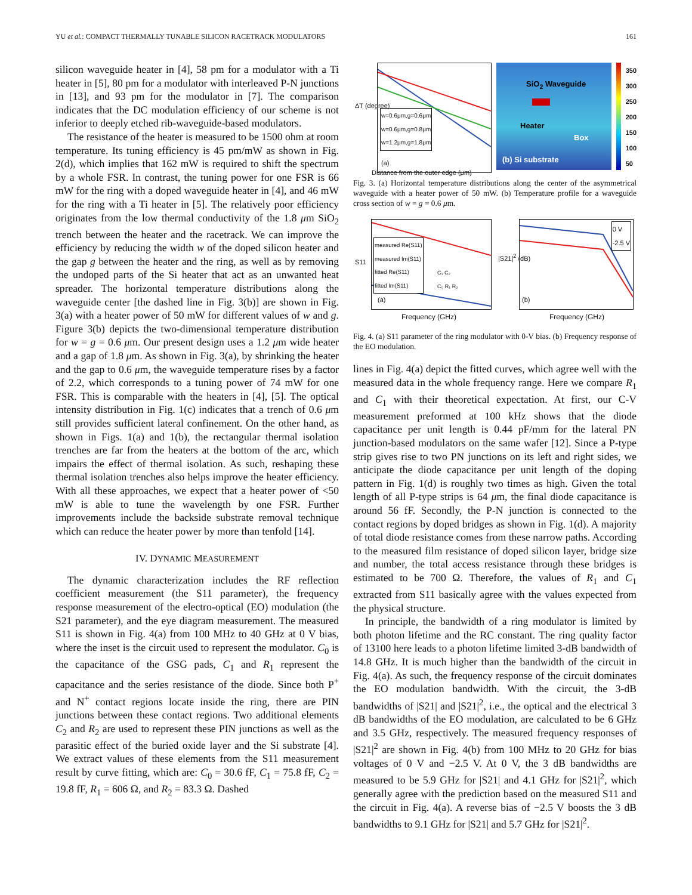YU et al.: COMPACT THERMALLY TUNABLE SILICON RACETRACK MODULATORS 161
silicon waveguide heater in [4], 58 pm for a modulator with a Ti heater in [5], 80 pm for a modulator with interleaved P-N junctions in [13], and 93 pm for the modulator in [7]. The comparison indicates that the DC modulation efficiency of our scheme is not inferior to deeply etched rib-waveguide-based modulators.
The resistance of the heater is measured to be 1500 ohm at room temperature. Its tuning efficiency is 45 pm/mW as shown in Fig. 2(d), which implies that 162 mW is required to shift the spectrum by a whole FSR. In contrast, the tuning power for one FSR is 66 mW for the ring with a doped waveguide heater in [4], and 46 mW for the ring with a Ti heater in [5]. The relatively poor efficiency originates from the low thermal conductivity of the 1.8 μm SiO<sub>2</sub> trench between the heater and the racetrack. We can improve the efficiency by reducing the width w of the doped silicon heater and the gap g between the heater and the ring, as well as by removing the undoped parts of the Si heater that act as an unwanted heat spreader. The horizontal temperature distributions along the waveguide center [the dashed line in Fig. 3(b)] are shown in Fig. 3(a) with a heater power of 50 mW for different values of w and g. Figure 3(b) depicts the two-dimensional temperature distribution for w = g = 0.6 μm. Our present design uses a 1.2 μm wide heater and a gap of 1.8 μm. As shown in Fig. 3(a), by shrinking the heater and the gap to 0.6 μm, the waveguide temperature rises by a factor of 2.2, which corresponds to a tuning power of 74 mW for one FSR. This is comparable with the heaters in [4], [5]. The optical intensity distribution in Fig. 1(c) indicates that a trench of 0.6 μm still provides sufficient lateral confinement. On the other hand, as shown in Figs. 1(a) and 1(b), the rectangular thermal isolation trenches are far from the heaters at the bottom of the arc, which impairs the effect of thermal isolation. As such, reshaping these thermal isolation trenches also helps improve the heater efficiency. With all these approaches, we expect that a heater power of <50 mW is able to tune the wavelength by one FSR. Further improvements include the backside substrate removal technique which can reduce the heater power by more than tenfold [14].
IV. DYNAMIC MEASUREMENT
The dynamic characterization includes the RF reflection coefficient measurement (the S11 parameter), the frequency response measurement of the electro-optical (EO) modulation (the S21 parameter), and the eye diagram measurement. The measured S11 is shown in Fig. 4(a) from 100 MHz to 40 GHz at 0 V bias, where the inset is the circuit used to represent the modulator. C<sub>0</sub> is the capacitance of the GSG pads, C<sub>1</sub> and R<sub>1</sub> represent the capacitance and the series resistance of the diode. Since both P<sup>+</sup> and N<sup>+</sup> contact regions locate inside the ring, there are PIN junctions between these contact regions. Two additional elements C<sub>2</sub> and R<sub>2</sub> are used to represent these PIN junctions as well as the parasitic effect of the buried oxide layer and the Si substrate [4]. We extract values of these elements from the S11 measurement result by curve fitting, which are: C<sub>0</sub> = 30.6 fF, C<sub>1</sub> = 75.8 fF, C<sub>2</sub> = 19.8 fF, R<sub>1</sub> = 606 Ω, and R<sub>2</sub> = 83.3 Ω. Dashed
w=0.6μm,g=0.6μm
w=0.6μm,g=0.8μm
w=1.2μm,g=1.8μm
(a)
Distance from the outer edge (μm)
ΔT (degree)
SiO<sub>2</sub> Waveguide
Heater
Box
(b) Si substrate
350
300
250
200
150
100
50
Fig. 3. (a) Horizontal temperature distributions along the center of the asymmetrical waveguide with a heater power of 50 mW. (b) Temperature profile for a waveguide cross section of w = g = 0.6 μm.
measured Re(S11)
measured Im(S11)
fitted Re(S11)
fitted Im(S11)
C₁ C₂
C₀ R₁ R₂
(a)
Frequency (GHz)
S11
0 V
-2.5 V
(b)
Frequency (GHz)
|S21|<sup>2</sup> (dB)
Fig. 4. (a) S11 parameter of the ring modulator with 0-V bias. (b) Frequency response of the EO modulation.
lines in Fig. 4(a) depict the fitted curves, which agree well with the measured data in the whole frequency range. Here we compare R<sub>1</sub> and C<sub>1</sub> with their theoretical expectation. At first, our C-V measurement preformed at 100 kHz shows that the diode capacitance per unit length is 0.44 pF/mm for the lateral PN junction-based modulators on the same wafer [12]. Since a P-type strip gives rise to two PN junctions on its left and right sides, we anticipate the diode capacitance per unit length of the doping pattern in Fig. 1(d) is roughly two times as high. Given the total length of all P-type strips is 64 μm, the final diode capacitance is around 56 fF. Secondly, the P-N junction is connected to the contact regions by doped bridges as shown in Fig. 1(d). A majority of total diode resistance comes from these narrow paths. According to the measured film resistance of doped silicon layer, bridge size and number, the total access resistance through these bridges is estimated to be 700 Ω. Therefore, the values of R<sub>1</sub> and C<sub>1</sub> extracted from S11 basically agree with the values expected from the physical structure.
In principle, the bandwidth of a ring modulator is limited by both photon lifetime and the RC constant. The ring quality factor of 13100 here leads to a photon lifetime limited 3-dB bandwidth of 14.8 GHz. It is much higher than the bandwidth of the circuit in Fig. 4(a). As such, the frequency response of the circuit dominates the EO modulation bandwidth. With the circuit, the 3-dB bandwidths of |S21| and |S21|<sup>2</sup>, i.e., the optical and the electrical 3 dB bandwidths of the EO modulation, are calculated to be 6 GHz and 3.5 GHz, respectively. The measured frequency responses of |S21|<sup>2</sup> are shown in Fig. 4(b) from 100 MHz to 20 GHz for bias voltages of 0 V and −2.5 V. At 0 V, the 3 dB bandwidths are measured to be 5.9 GHz for |S21| and 4.1 GHz for |S21|<sup>2</sup>, which generally agree with the prediction based on the measured S11 and the circuit in Fig. 4(a). A reverse bias of −2.5 V boosts the 3 dB bandwidths to 9.1 GHz for |S21| and 5.7 GHz for |S21|<sup>2</sup>.